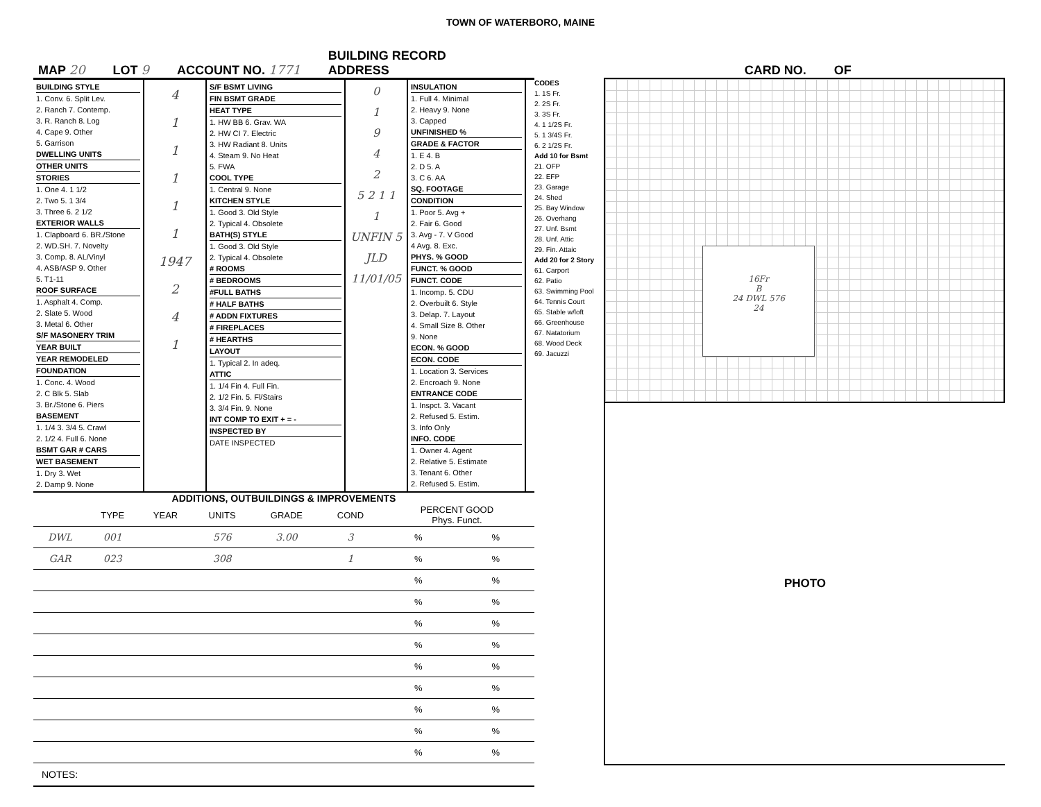TOWN OF WATERBORO, MAINE
MAP 20 LOT 9 ACCOUNT NO. 1771 BUILDING RECORD
ADDRESS CARD NO. OF
BUILDING STYLE
1. Conv. 6. Split Lev.
2. Ranch 7. Contemp.
3. R. Ranch 8. Log
4. Cape 9. Other
5. Garrison
DWELLING UNITS
OTHER UNITS
STORIES
1. One 4. 1 1/2
2. Two 5. 1 3/4
3. Three 6. 2 1/2
EXTERIOR WALLS
1. Clapboard 6. BR./Stone
2. WD.SH. 7. Novelty
3. Comp. 8. AL/Vinyl
4. ASB/ASP 9. Other
5. T1-11
ROOF SURFACE
1. Asphalt 4. Comp.
2. Slate 5. Wood
3. Metal 6. Other
S/F MASONERY TRIM
YEAR BUILT
YEAR REMODELED
FOUNDATION
1. Conc. 4. Wood
2. C Blk 5. Slab
3. Br./Stone 6. Piers
BASEMENT
1. 1/4 3. 3/4 5. Crawl
2. 1/2 4. Full 6. None
BSMT GAR # CARS
WET BASEMENT
1. Dry 3. Wet
2. Damp 9. None
4
1
1
1
1
1
1947
2
4
1
S/F BSMT LIVING
FIN BSMT GRADE
HEAT TYPE
1. HW BB 6. Grav. WA
2. HW CI 7. Electric
3. HW Radiant 8. Units
4. Steam 9. No Heat
5. FWA
COOL TYPE
1. Central 9. None
KITCHEN STYLE
1. Good 3. Old Style
2. Typical 4. Obsolete
BATH(S) STYLE
1. Good 3. Old Style
2. Typical 4. Obsolete
# ROOMS
# BEDROOMS
#FULL BATHS
# HALF BATHS
# ADDN FIXTURES
# FIREPLACES
# HEARTHS
LAYOUT
1. Typical 2. In adeq.
ATTIC
1. 1/4 Fin 4. Full Fin.
2. 1/2 Fin. 5. Fl/Stairs
3. 3/4 Fin. 9. None
INT COMP TO EXIT + = -
INSPECTED BY
DATE INSPECTED
0
1
9
4
2
5 2 1 1
1
UNFIN 5
JLD
11/01/05
INSULATION
1. Full 4. Minimal
2. Heavy 9. None
3. Capped
UNFINISHED %
GRADE & FACTOR
1. E 4. B
2. D 5. A
3. C 6. AA
SQ. FOOTAGE
CONDITION
1. Poor 5. Avg +
2. Fair 6. Good
3. Avg - 7. V Good
4 Avg. 8. Exc.
PHYS. % GOOD
FUNCT. % GOOD
FUNCT. CODE
1. Incomp. 5. CDU
2. Overbuilt 6. Style
3. Delap. 7. Layout
4. Small Size 8. Other
9. None
ECON. % GOOD
ECON. CODE
1. Location 3. Services
2. Encroach 9. None
ENTRANCE CODE
1. Inspct. 3. Vacant
2. Refused 5. Estim.
3. Info Only
INFO. CODE
1. Owner 4. Agent
2. Relative 5. Estimate
3. Tenant 6. Other
2. Refused 5. Estim.
ADDITIONS, OUTBUILDINGS & IMPROVEMENTS
| | TYPE | YEAR | UNITS | GRADE | COND | PERCENT GOOD Phys. Funct. | |
| --- | --- | --- | --- | --- | --- | --- | --- |
| DWL | 001 | | 576 | 3.00 | 3 | % | % |
| GAR | 023 | | 308 | | 1 | % | % |
| | | | | | | % | % |
| | | | | | | % | % |
| | | | | | | % | % |
| | | | | | | % | % |
| | | | | | | % | % |
| | | | | | | % | % |
| | | | | | | % | % |
| | | | | | | % | % |
| | | | | | | % | % |
NOTES:
CODES
1. 1S Fr.
2. 2S Fr.
3. 3S Fr.
4. 1 1/2S Fr.
5. 1 3/4S Fr.
6. 2 1/2S Fr.
Add 10 for Bsmt
21. OFP
22. EFP
23. Garage
24. Shed
25. Bay Window
26. Overhang
27. Unf. Bsmt
28. Unf. Attic
29. Fin. Attaic
Add 20 for 2 Story
61. Carport
62. Patio
63. Swimming Pool
64. Tennis Court
65. Stable w/loft
66. Greenhouse
67. Natatorium
68. Wood Deck
69. Jacuzzi
16Fr
B
24 DWL 576
24
PHOTO